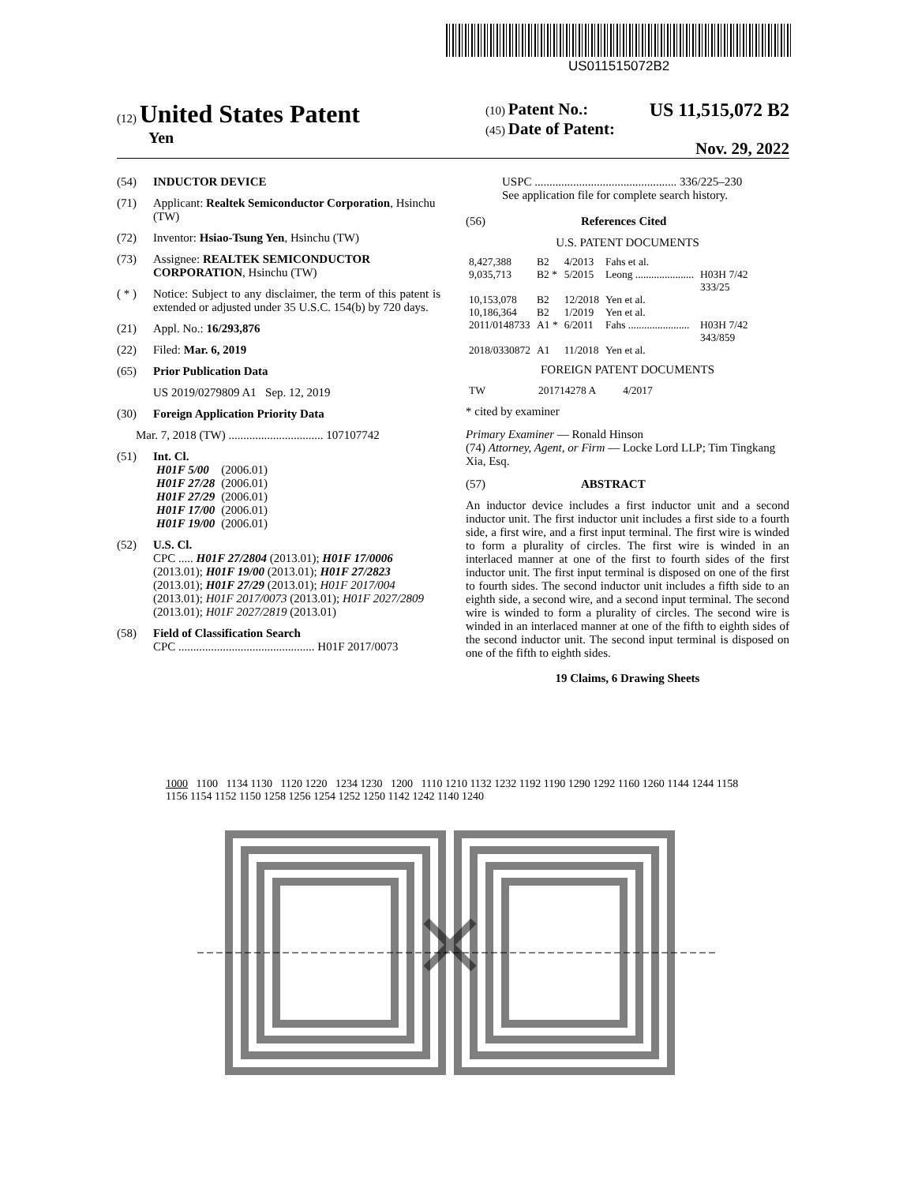US011515072B2
(12) United States Patent
Yen
(10) Patent No.: US 11,515,072 B2
(45) Date of Patent: Nov. 29, 2022
(54) INDUCTOR DEVICE
(71) Applicant: Realtek Semiconductor Corporation, Hsinchu (TW)
(72) Inventor: Hsiao-Tsung Yen, Hsinchu (TW)
(73) Assignee: REALTEK SEMICONDUCTOR CORPORATION, Hsinchu (TW)
( * ) Notice: Subject to any disclaimer, the term of this patent is extended or adjusted under 35 U.S.C. 154(b) by 720 days.
(21) Appl. No.: 16/293,876
(22) Filed: Mar. 6, 2019
(65) Prior Publication Data
US 2019/0279809 A1 Sep. 12, 2019
(30) Foreign Application Priority Data
Mar. 7, 2018 (TW) ................................ 107107742
(51) Int. Cl.
| H01F 5/00 | (2006.01) |
| H01F 27/28 | (2006.01) |
| H01F 27/29 | (2006.01) |
| H01F 17/00 | (2006.01) |
| H01F 19/00 | (2006.01) |
(52) U.S. Cl.
CPC ..... H01F 27/2804 (2013.01); H01F 17/0006 (2013.01); H01F 19/00 (2013.01); H01F 27/2823 (2013.01); H01F 27/29 (2013.01); H01F 2017/004 (2013.01); H01F 2017/0073 (2013.01); H01F 2027/2809 (2013.01); H01F 2027/2819 (2013.01)
(58) Field of Classification Search
CPC .............................................. H01F 2017/0073
USPC ................................................ 336/225–230
See application file for complete search history.
(56) References Cited
U.S. PATENT DOCUMENTS
| 8,427,388 | B2 | 4/2013 | Fahs et al. | |
| 9,035,713 | B2 * | 5/2015 | Leong ...................... | H03H 7/42 333/25 |
| 10,153,078 | B2 | 12/2018 | Yen et al. | |
| 10,186,364 | B2 | 1/2019 | Yen et al. | |
| 2011/0148733 | A1 * | 6/2011 | Fahs ....................... | H03H 7/42 343/859 |
| 2018/0330872 | A1 | 11/2018 | Yen et al. | |
FOREIGN PATENT DOCUMENTS
| TW | 201714278 A | 4/2017 |
* cited by examiner
Primary Examiner — Ronald Hinson
(74) Attorney, Agent, or Firm — Locke Lord LLP; Tim Tingkang Xia, Esq.
(57) ABSTRACT
An inductor device includes a first inductor unit and a second inductor unit. The first inductor unit includes a first side to a fourth side, a first wire, and a first input terminal. The first wire is winded to form a plurality of circles. The first wire is winded in an interlaced manner at one of the first to fourth sides of the first inductor unit. The first input terminal is disposed on one of the first to fourth sides. The second inductor unit includes a fifth side to an eighth side, a second wire, and a second input terminal. The second wire is winded to form a plurality of circles. The second wire is winded in an interlaced manner at one of the fifth to eighth sides of the second inductor unit. The second input terminal is disposed on one of the fifth to eighth sides.
19 Claims, 6 Drawing Sheets
1000 1100 1134 1130 1120 1220 1234 1230 1200 1110 1210 1132 1232 1192 1190 1290 1292 1160 1260 1144 1244 1158 1156 1154 1152 1150 1258 1256 1254 1252 1250 1142 1242 1140 1240